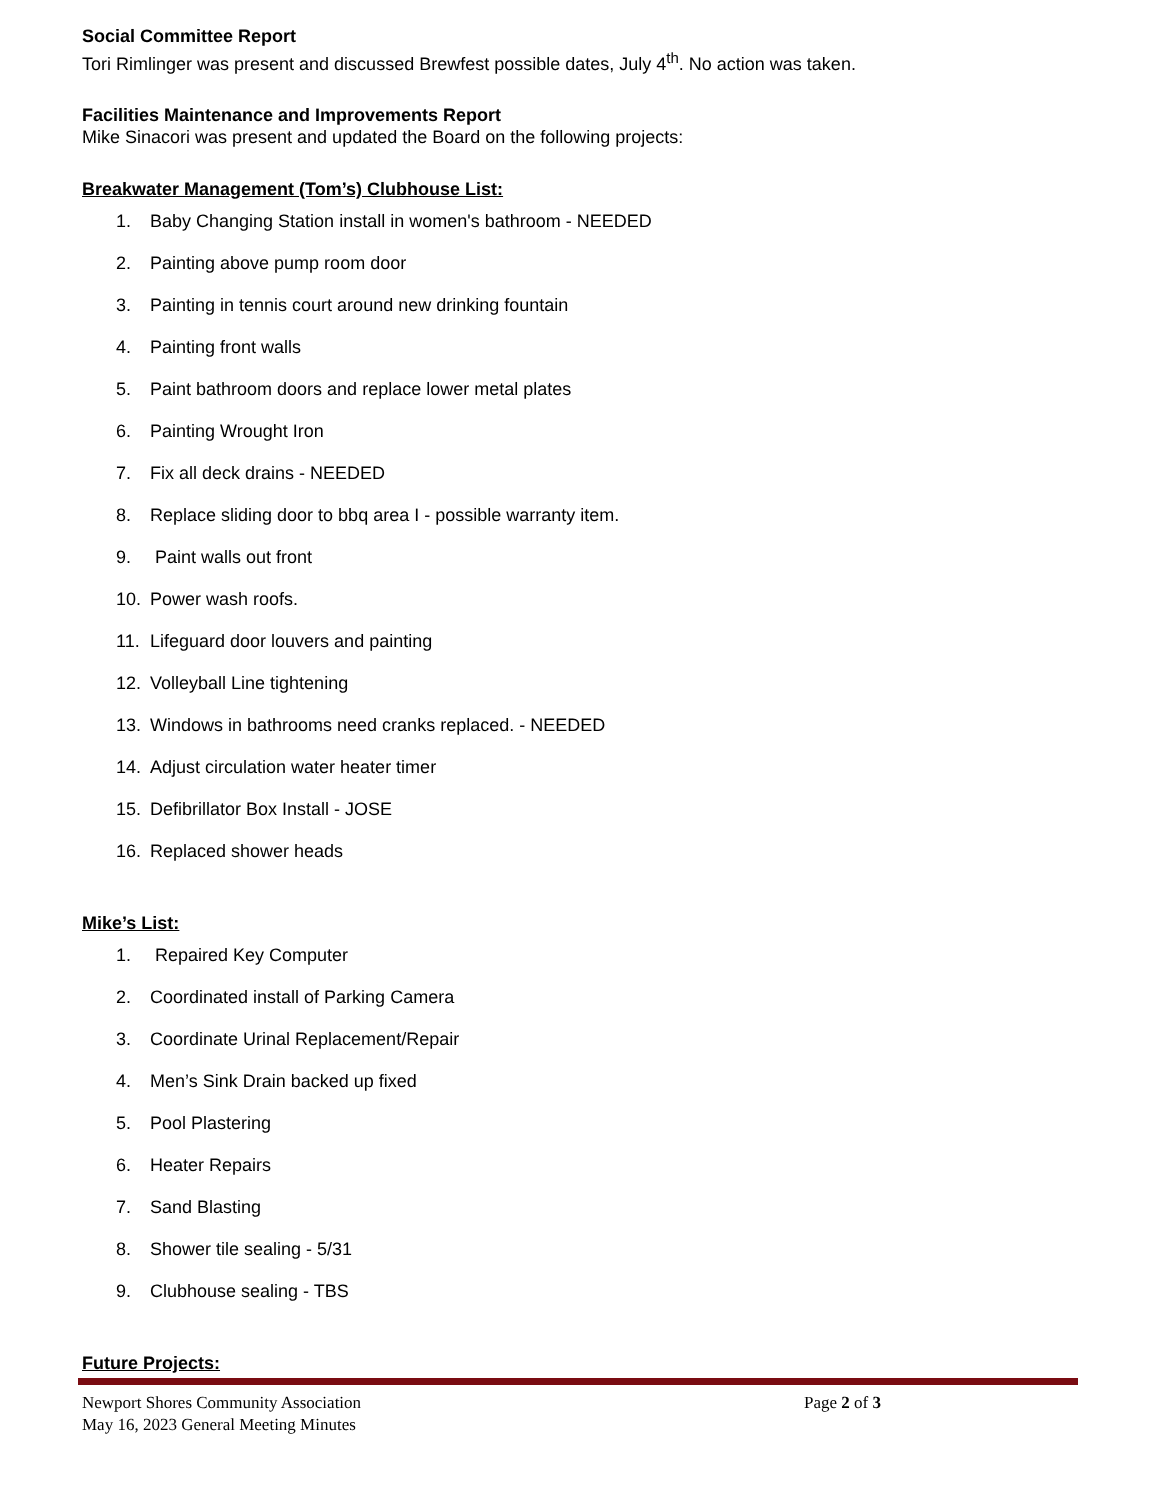Social Committee Report
Tori Rimlinger was present and discussed Brewfest possible dates, July 4<sup>th</sup>. No action was taken.
Facilities Maintenance and Improvements Report
Mike Sinacori was present and updated the Board on the following projects:
Breakwater Management (Tom’s) Clubhouse List:
1. Baby Changing Station install in women's bathroom - NEEDED
2. Painting above pump room door
3. Painting in tennis court around new drinking fountain
4. Painting front walls
5. Paint bathroom doors and replace lower metal plates
6. Painting Wrought Iron
7. Fix all deck drains - NEEDED
8. Replace sliding door to bbq area I - possible warranty item.
9. Paint walls out front
10. Power wash roofs.
11. Lifeguard door louvers and painting
12. Volleyball Line tightening
13. Windows in bathrooms need cranks replaced. - NEEDED
14. Adjust circulation water heater timer
15. Defibrillator Box Install - JOSE
16. Replaced shower heads
Mike’s List:
1. Repaired Key Computer
2. Coordinated install of Parking Camera
3. Coordinate Urinal Replacement/Repair
4. Men’s Sink Drain backed up fixed
5. Pool Plastering
6. Heater Repairs
7. Sand Blasting
8. Shower tile sealing - 5/31
9. Clubhouse sealing - TBS
Future Projects:
Newport Shores Community Association
May 16, 2023 General Meeting Minutes
Page 2 of 3